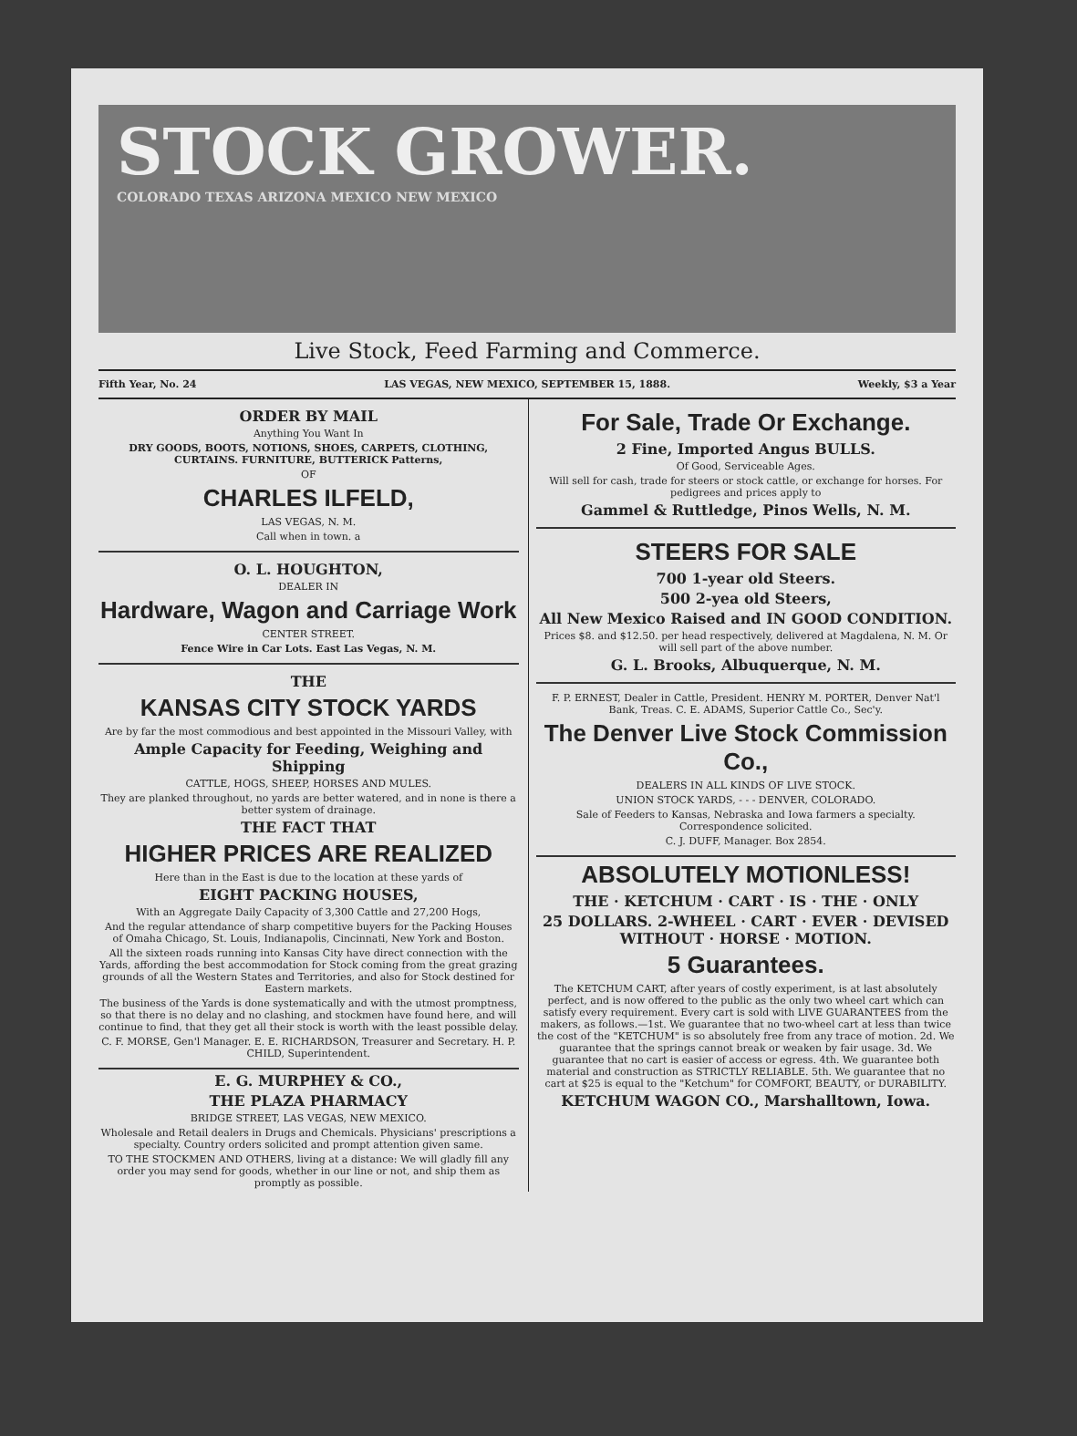STOCK GROWER.
COLORADO TEXAS ARIZONA MEXICO NEW MEXICO
Live Stock, Feed Farming and Commerce.
Fifth Year, No. 24 LAS VEGAS, NEW MEXICO, SEPTEMBER 15, 1888. Weekly, $3 a Year
ORDER BY MAIL
Anything You Want In
DRY GOODS, BOOTS, NOTIONS, SHOES, CARPETS, CLOTHING, CURTAINS. FURNITURE, BUTTERICK Patterns,
OF
CHARLES ILFELD,
LAS VEGAS, N. M.
Call when in town. a
O. L. HOUGHTON,
DEALER IN
Hardware, Wagon and Carriage Work
CENTER STREET.
Fence Wire in Car Lots. East Las Vegas, N. M.
THE
KANSAS CITY STOCK YARDS
Are by far the most commodious and best appointed in the Missouri Valley, with
Ample Capacity for Feeding, Weighing and Shipping
CATTLE, HOGS, SHEEP, HORSES AND MULES.
They are planked throughout, no yards are better watered, and in none is there a better system of drainage.
THE FACT THAT
HIGHER PRICES ARE REALIZED
Here than in the East is due to the location at these yards of
EIGHT PACKING HOUSES,
With an Aggregate Daily Capacity of 3,300 Cattle and 27,200 Hogs,
And the regular attendance of sharp competitive buyers for the Packing Houses of Omaha Chicago, St. Louis, Indianapolis, Cincinnati, New York and Boston.
All the sixteen roads running into Kansas City have direct connection with the Yards, affording the best accommodation for Stock coming from the great grazing grounds of all the Western States and Territories, and also for Stock destined for Eastern markets.
The business of the Yards is done systematically and with the utmost promptness, so that there is no delay and no clashing, and stockmen have found here, and will continue to find, that they get all their stock is worth with the least possible delay.
C. F. MORSE, Gen'l Manager. E. E. RICHARDSON, Treasurer and Secretary. H. P. CHILD, Superintendent.
E. G. MURPHEY & CO.,
THE PLAZA PHARMACY
BRIDGE STREET, LAS VEGAS, NEW MEXICO.
Wholesale and Retail dealers in Drugs and Chemicals. Physicians' prescriptions a specialty. Country orders solicited and prompt attention given same.
TO THE STOCKMEN AND OTHERS, living at a distance: We will gladly fill any order you may send for goods, whether in our line or not, and ship them as promptly as possible.
For Sale, Trade Or Exchange.
2 Fine, Imported Angus BULLS.
Of Good, Serviceable Ages.
Will sell for cash, trade for steers or stock cattle, or exchange for horses. For pedigrees and prices apply to
Gammel & Ruttledge, Pinos Wells, N. M.
STEERS FOR SALE
700 1-year old Steers.
500 2-yea old Steers,
All New Mexico Raised and IN GOOD CONDITION.
Prices $8. and $12.50. per head respectively, delivered at Magdalena, N. M. Or will sell part of the above number.
G. L. Brooks, Albuquerque, N. M.
F. P. ERNEST, Dealer in Cattle, President. HENRY M. PORTER, Denver Nat'l Bank, Treas. C. E. ADAMS, Superior Cattle Co., Sec'y.
The Denver Live Stock Commission Co.,
DEALERS IN ALL KINDS OF LIVE STOCK.
UNION STOCK YARDS, - - - DENVER, COLORADO.
Sale of Feeders to Kansas, Nebraska and Iowa farmers a specialty. Correspondence solicited.
C. J. DUFF, Manager. Box 2854.
ABSOLUTELY MOTIONLESS!
THE · KETCHUM · CART · IS · THE · ONLY
25 DOLLARS. 2-WHEEL · CART · EVER · DEVISED WITHOUT · HORSE · MOTION.
5 Guarantees.
The KETCHUM CART, after years of costly experiment, is at last absolutely perfect, and is now offered to the public as the only two wheel cart which can satisfy every requirement. Every cart is sold with LIVE GUARANTEES from the makers, as follows.—1st. We guarantee that no two-wheel cart at less than twice the cost of the "KETCHUM" is so absolutely free from any trace of motion. 2d. We guarantee that the springs cannot break or weaken by fair usage. 3d. We guarantee that no cart is easier of access or egress. 4th. We guarantee both material and construction as STRICTLY RELIABLE. 5th. We guarantee that no cart at $25 is equal to the "Ketchum" for COMFORT, BEAUTY, or DURABILITY.
KETCHUM WAGON CO., Marshalltown, Iowa.